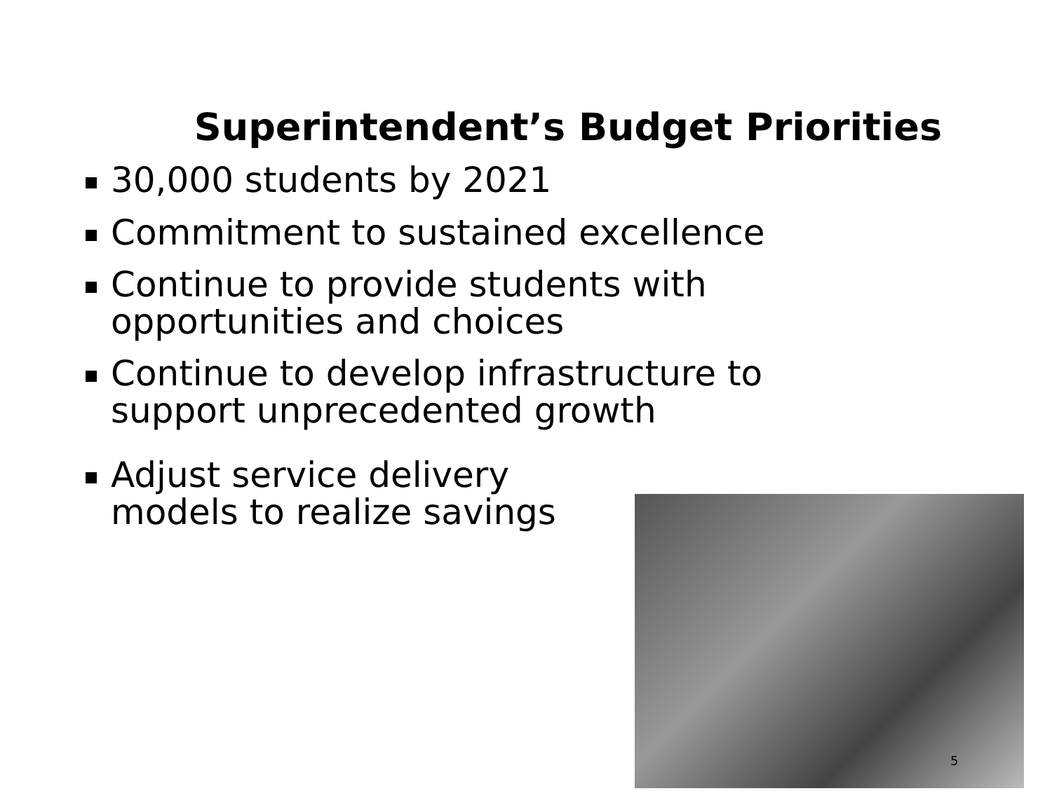Superintendent’s Budget Priorities
30,000 students by 2021
Commitment to sustained excellence
Continue to provide students with opportunities and choices
Continue to develop infrastructure to support unprecedented growth
Adjust service delivery models to realize savings
5